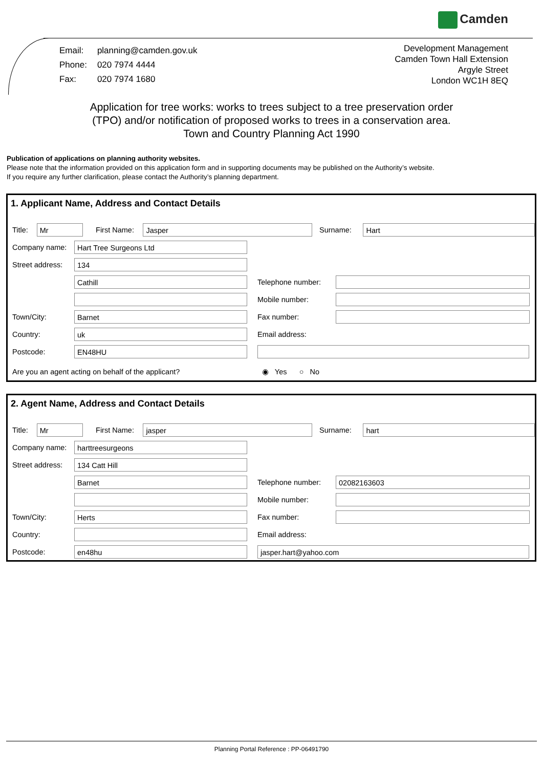Camden
| Email: | planning@camden.gov.uk |
| Phone: | 020 7974 4444 |
| Fax: | 020 7974 1680 |
Development Management
Camden Town Hall Extension
Argyle Street
London WC1H 8EQ
Application for tree works: works to trees subject to a tree preservation order
(TPO) and/or notification of proposed works to trees in a conservation area.
Town and Country Planning Act 1990
Publication of applications on planning authority websites.
Please note that the information provided on this application form and in supporting documents may be published on the Authority’s website.
If you require any further clarification, please contact the Authority’s planning department.
1. Applicant Name, Address and Contact Details
Title:
Mr
First Name:
Jasper
Surname:
Hart
Company name:
Hart Tree Surgeons Ltd
Street address:
134
Cathill
Telephone number:
Mobile number:
Town/City:
Barnet
Fax number:
Country:
uk
Email address:
Postcode:
EN48HU
Are you an agent acting on behalf of the applicant? ◉ Yes ○ No
2. Agent Name, Address and Contact Details
Title:
Mr
First Name:
jasper
Surname:
hart
Company name:
harttreesurgeons
Street address:
134 Catt Hill
Barnet
Telephone number:
02082163603
Mobile number:
Town/City:
Herts
Fax number:
Country: Email address:
Postcode:
en48hu jasper.hart@yahoo.com
Planning Portal Reference : PP-06491790